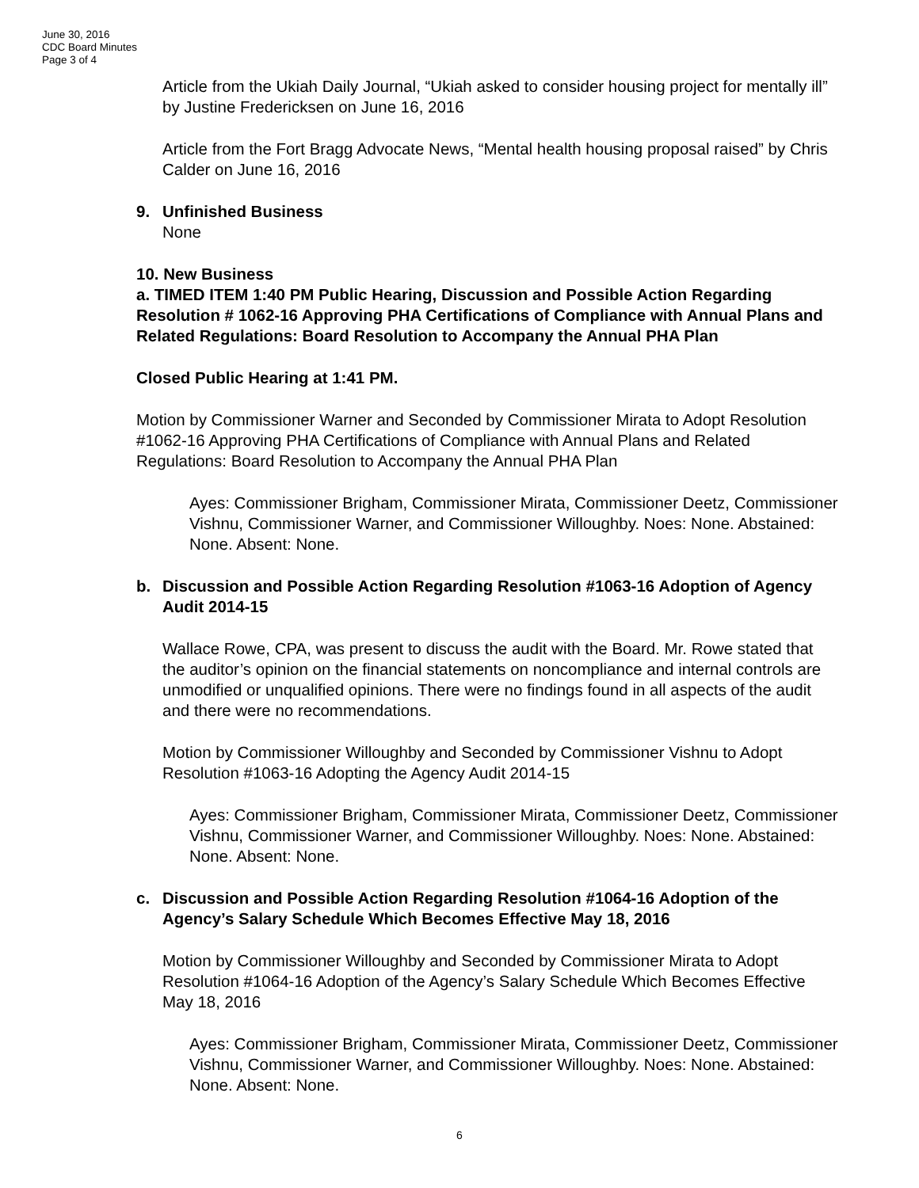June 30, 2016
CDC Board Minutes
Page 3 of 4
Article from the Ukiah Daily Journal, “Ukiah asked to consider housing project for mentally ill” by Justine Fredericksen on June 16, 2016
Article from the Fort Bragg Advocate News, “Mental health housing proposal raised” by Chris Calder on June 16, 2016
9. Unfinished Business
None
10. New Business
a. TIMED ITEM 1:40 PM Public Hearing, Discussion and Possible Action Regarding Resolution # 1062-16 Approving PHA Certifications of Compliance with Annual Plans and Related Regulations: Board Resolution to Accompany the Annual PHA Plan
Closed Public Hearing at 1:41 PM.
Motion by Commissioner Warner and Seconded by Commissioner Mirata to Adopt Resolution #1062-16 Approving PHA Certifications of Compliance with Annual Plans and Related Regulations: Board Resolution to Accompany the Annual PHA Plan
Ayes: Commissioner Brigham, Commissioner Mirata, Commissioner Deetz, Commissioner Vishnu, Commissioner Warner, and Commissioner Willoughby. Noes: None. Abstained: None. Absent: None.
b. Discussion and Possible Action Regarding Resolution #1063-16 Adoption of Agency Audit 2014-15
Wallace Rowe, CPA, was present to discuss the audit with the Board. Mr. Rowe stated that the auditor’s opinion on the financial statements on noncompliance and internal controls are unmodified or unqualified opinions. There were no findings found in all aspects of the audit and there were no recommendations.
Motion by Commissioner Willoughby and Seconded by Commissioner Vishnu to Adopt Resolution #1063-16 Adopting the Agency Audit 2014-15
Ayes: Commissioner Brigham, Commissioner Mirata, Commissioner Deetz, Commissioner Vishnu, Commissioner Warner, and Commissioner Willoughby. Noes: None. Abstained: None. Absent: None.
c. Discussion and Possible Action Regarding Resolution #1064-16 Adoption of the Agency’s Salary Schedule Which Becomes Effective May 18, 2016
Motion by Commissioner Willoughby and Seconded by Commissioner Mirata to Adopt Resolution #1064-16 Adoption of the Agency’s Salary Schedule Which Becomes Effective May 18, 2016
Ayes: Commissioner Brigham, Commissioner Mirata, Commissioner Deetz, Commissioner Vishnu, Commissioner Warner, and Commissioner Willoughby. Noes: None. Abstained: None. Absent: None.
6